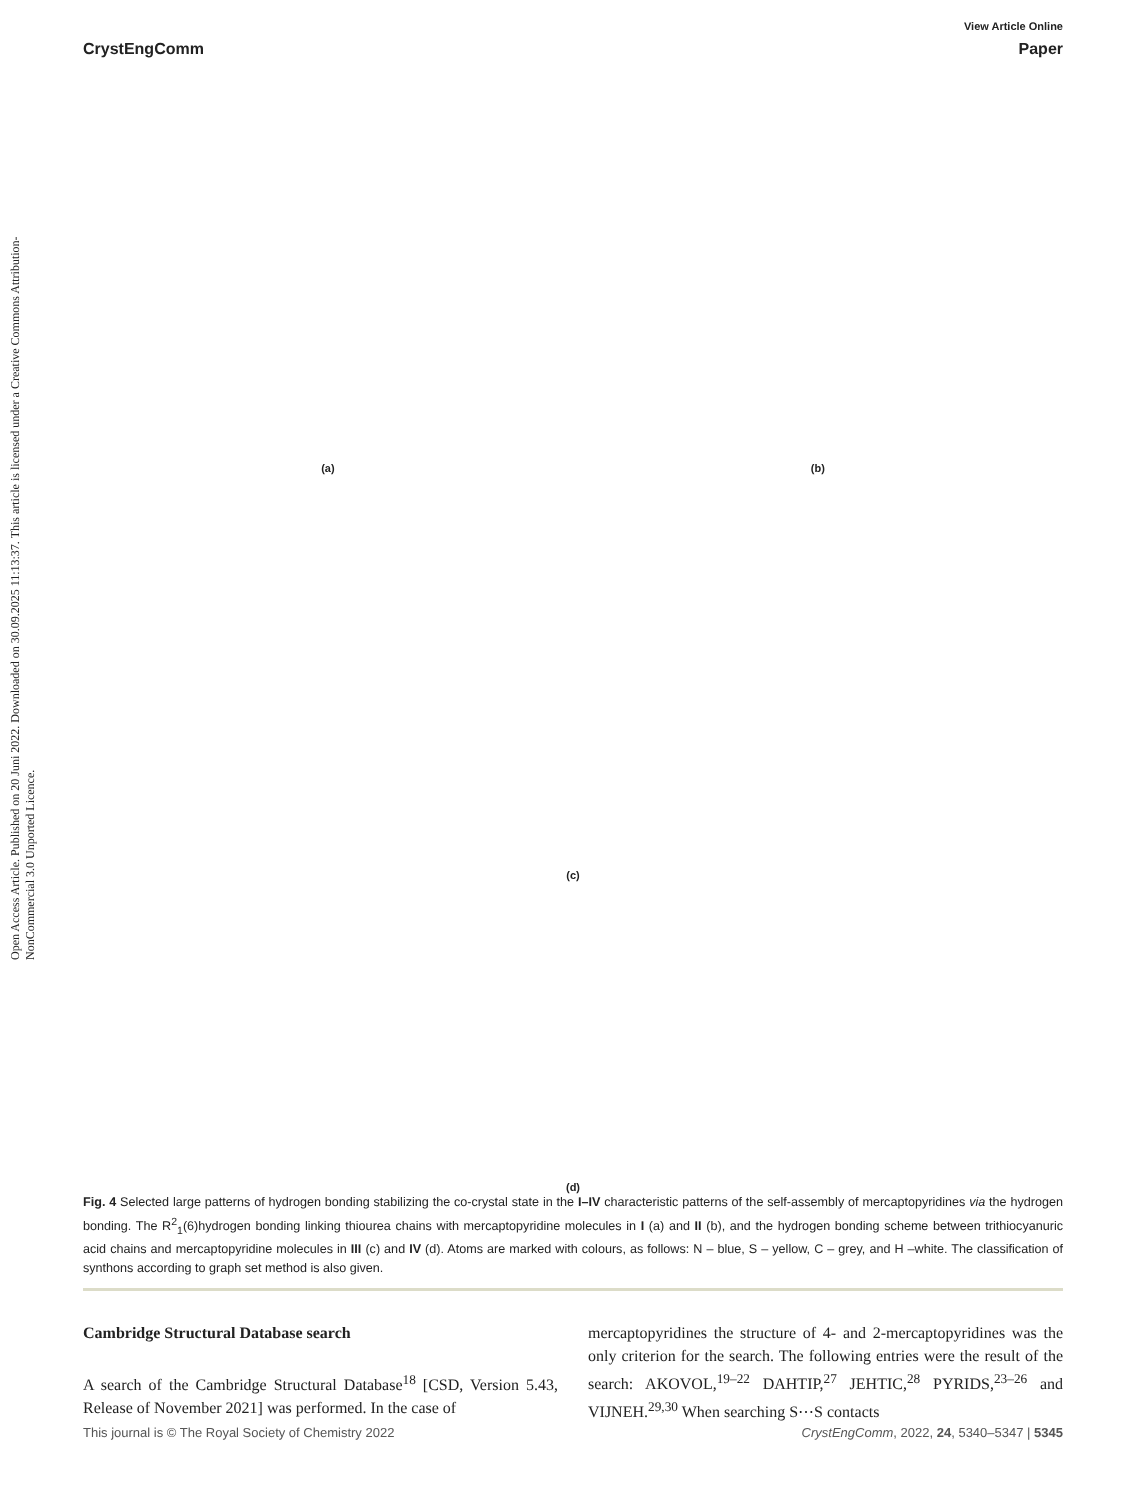Open Access Article. Published on 20 Juni 2022. Downloaded on 30.09.2025 11:13:37. This article is licensed under a Creative Commons Attribution-NonCommercial 3.0 Unported Licence.
View Article Online
CrystEngComm Paper
(a) (b)
(c)
(d)
Fig. 4 Selected large patterns of hydrogen bonding stabilizing the co-crystal state in the I–IV characteristic patterns of the self-assembly of mercaptopyridines via the hydrogen bonding. The R<sup>2</sup><sub>1</sub>(6)hydrogen bonding linking thiourea chains with mercaptopyridine molecules in I (a) and II (b), and the hydrogen bonding scheme between trithiocyanuric acid chains and mercaptopyridine molecules in III (c) and IV (d). Atoms are marked with colours, as follows: N – blue, S – yellow, C – grey, and H –white. The classification of synthons according to graph set method is also given.
Cambridge Structural Database search
A search of the Cambridge Structural Database<sup>18</sup> [CSD, Version 5.43, Release of November 2021] was performed. In the case of
mercaptopyridines the structure of 4- and 2-mercaptopyridines was the only criterion for the search. The following entries were the result of the search: AKOVOL,<sup>19–22</sup> DAHTIP,<sup>27</sup> JEHTIC,<sup>28</sup> PYRIDS,<sup>23–26</sup> and VIJNEH.<sup>29,30</sup> When searching S⋯S contacts
This journal is © The Royal Society of Chemistry 2022 CrystEngComm, 2022, 24, 5340–5347 | 5345